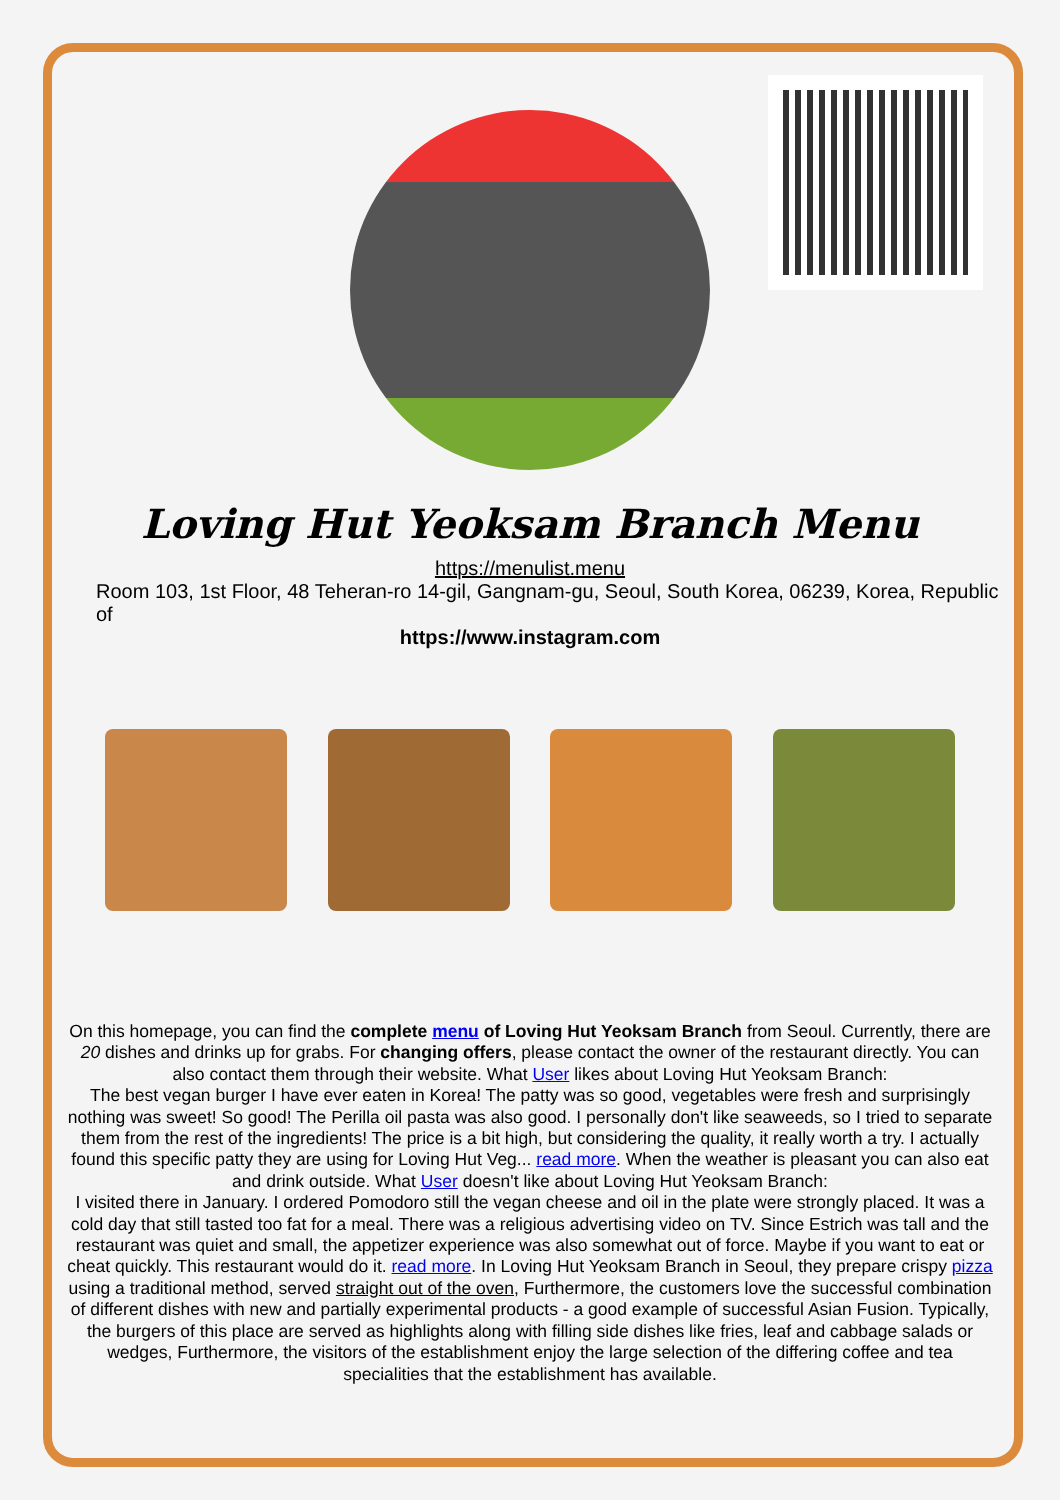Loving Hut Yeoksam Branch Menu
https://menulist.menu
Room 103, 1st Floor, 48 Teheran-ro 14-gil, Gangnam-gu, Seoul, South Korea, 06239, Korea, Republic of
https://www.instagram.com
On this homepage, you can find the complete menu of Loving Hut Yeoksam Branch from Seoul. Currently, there are 20 dishes and drinks up for grabs. For changing offers, please contact the owner of the restaurant directly. You can also contact them through their website. What User likes about Loving Hut Yeoksam Branch:
The best vegan burger I have ever eaten in Korea! The patty was so good, vegetables were fresh and surprisingly nothing was sweet! So good! The Perilla oil pasta was also good. I personally don't like seaweeds, so I tried to separate them from the rest of the ingredients! The price is a bit high, but considering the quality, it really worth a try. I actually found this specific patty they are using for Loving Hut Veg... read more. When the weather is pleasant you can also eat and drink outside. What User doesn't like about Loving Hut Yeoksam Branch:
I visited there in January. I ordered Pomodoro still the vegan cheese and oil in the plate were strongly placed. It was a cold day that still tasted too fat for a meal. There was a religious advertising video on TV. Since Estrich was tall and the restaurant was quiet and small, the appetizer experience was also somewhat out of force. Maybe if you want to eat or cheat quickly. This restaurant would do it. read more. In Loving Hut Yeoksam Branch in Seoul, they prepare crispy pizza using a traditional method, served straight out of the oven, Furthermore, the customers love the successful combination of different dishes with new and partially experimental products - a good example of successful Asian Fusion. Typically, the burgers of this place are served as highlights along with filling side dishes like fries, leaf and cabbage salads or wedges, Furthermore, the visitors of the establishment enjoy the large selection of the differing coffee and tea specialities that the establishment has available.